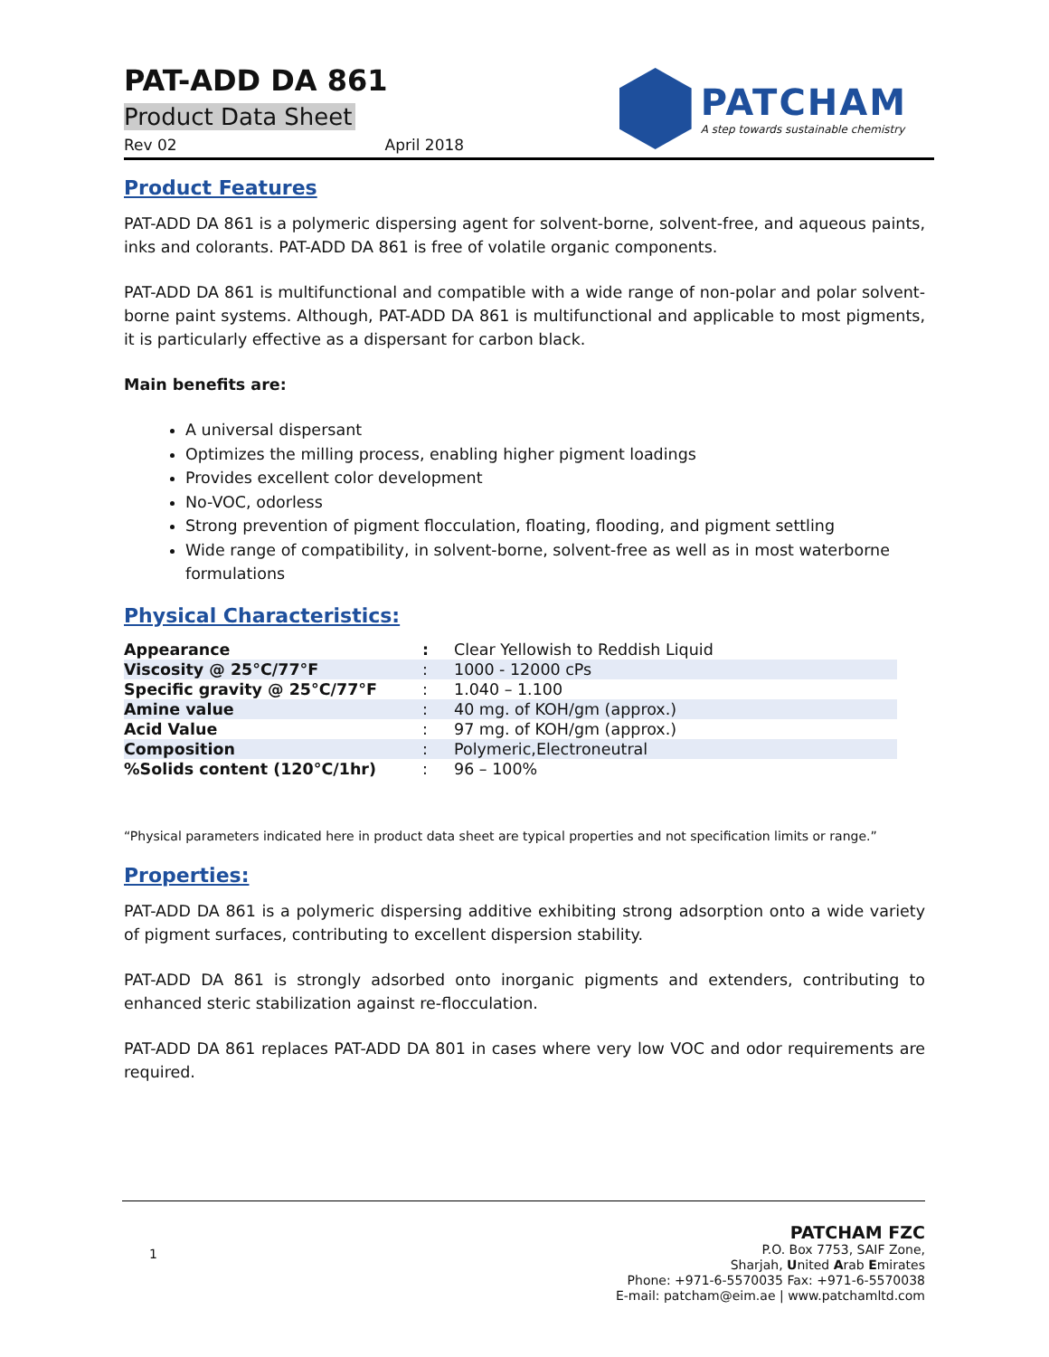PAT-ADD DA 861
Product Data Sheet
Rev 02 April 2018
PATCHAM
A step towards sustainable chemistry
Product Features
PAT-ADD DA 861 is a polymeric dispersing agent for solvent-borne, solvent-free, and aqueous paints, inks and colorants. PAT-ADD DA 861 is free of volatile organic components.
PAT-ADD DA 861 is multifunctional and compatible with a wide range of non-polar and polar solvent-borne paint systems. Although, PAT-ADD DA 861 is multifunctional and applicable to most pigments, it is particularly effective as a dispersant for carbon black.
Main benefits are:
A universal dispersant
Optimizes the milling process, enabling higher pigment loadings
Provides excellent color development
No-VOC, odorless
Strong prevention of pigment flocculation, floating, flooding, and pigment settling
Wide range of compatibility, in solvent-borne, solvent-free as well as in most waterborne formulations
Physical Characteristics:
| Appearance | : | Clear Yellowish to Reddish Liquid |
| Viscosity @ 25°C/77°F | : | 1000 - 12000 cPs |
| Specific gravity @ 25°C/77°F | : | 1.040 – 1.100 |
| Amine value | : | 40 mg. of KOH/gm (approx.) |
| Acid Value | : | 97 mg. of KOH/gm (approx.) |
| Composition | : | Polymeric,Electroneutral |
| %Solids content (120°C/1hr) | : | 96 – 100% |
“Physical parameters indicated here in product data sheet are typical properties and not specification limits or range.”
Properties:
PAT-ADD DA 861 is a polymeric dispersing additive exhibiting strong adsorption onto a wide variety of pigment surfaces, contributing to excellent dispersion stability.
PAT-ADD DA 861 is strongly adsorbed onto inorganic pigments and extenders, contributing to enhanced steric stabilization against re-flocculation.
PAT-ADD DA 861 replaces PAT-ADD DA 801 in cases where very low VOC and odor requirements are required.
1
PATCHAM FZC
P.O. Box 7753, SAIF Zone,
Sharjah, United Arab Emirates
Phone: +971-6-5570035 Fax: +971-6-5570038
E-mail: patcham@eim.ae | www.patchamltd.com